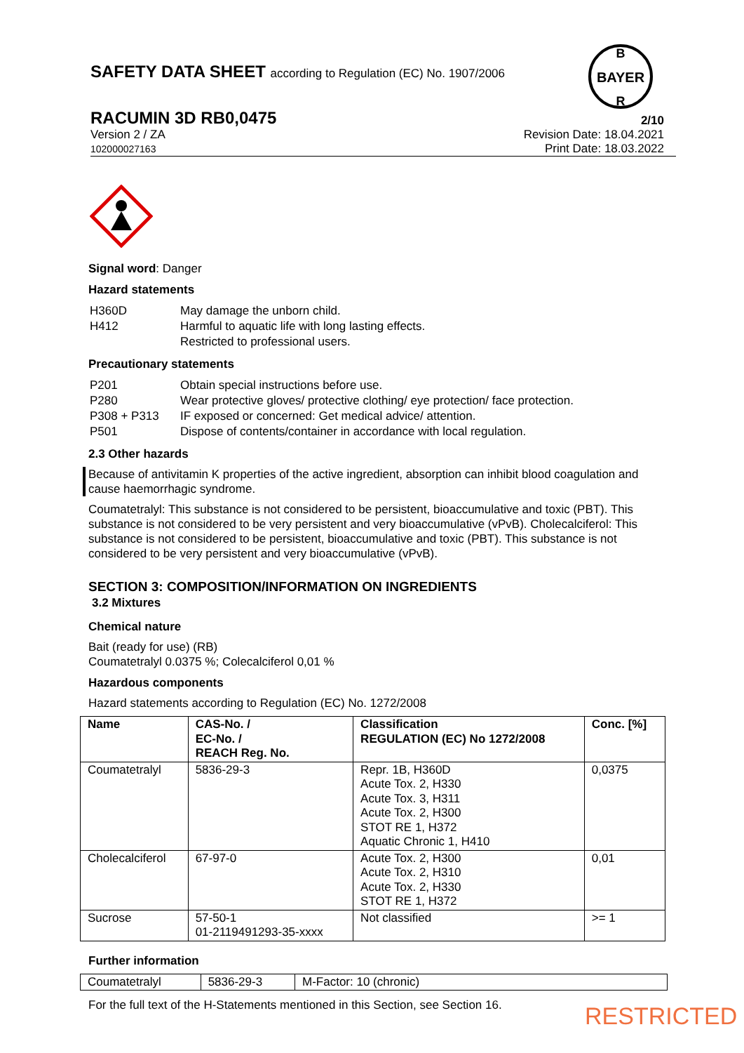SAFETY DATA SHEET according to Regulation (EC) No. 1907/2006
BAYER
B
R
RACUMIN 3D RB0,0475 2/10
Version 2 / ZA
102000027163
Revision Date: 18.04.2021
Print Date: 18.03.2022
Signal word: Danger
Hazard statements
| H360D | May damage the unborn child. |
| H412 | Harmful to aquatic life with long lasting effects. |
| | Restricted to professional users. |
Precautionary statements
| P201 | Obtain special instructions before use. |
| P280 | Wear protective gloves/ protective clothing/ eye protection/ face protection. |
| P308 + P313 | IF exposed or concerned: Get medical advice/ attention. |
| P501 | Dispose of contents/container in accordance with local regulation. |
2.3 Other hazards
Because of antivitamin K properties of the active ingredient, absorption can inhibit blood coagulation and cause haemorrhagic syndrome.
Coumatetralyl: This substance is not considered to be persistent, bioaccumulative and toxic (PBT). This substance is not considered to be very persistent and very bioaccumulative (vPvB). Cholecalciferol: This substance is not considered to be persistent, bioaccumulative and toxic (PBT). This substance is not considered to be very persistent and very bioaccumulative (vPvB).
SECTION 3: COMPOSITION/INFORMATION ON INGREDIENTS
3.2 Mixtures
Chemical nature
Bait (ready for use) (RB)
Coumatetralyl 0.0375 %; Colecalciferol 0,01 %
Hazardous components
Hazard statements according to Regulation (EC) No. 1272/2008
| Name | CAS-No. / EC-No. / REACH Reg. No. | Classification REGULATION (EC) No 1272/2008 | Conc. [%] |
| --- | --- | --- | --- |
| Coumatetralyl | 5836-29-3 | Repr. 1B, H360D Acute Tox. 2, H330 Acute Tox. 3, H311 Acute Tox. 2, H300 STOT RE 1, H372 Aquatic Chronic 1, H410 | 0,0375 |
| Cholecalciferol | 67-97-0 | Acute Tox. 2, H300 Acute Tox. 2, H310 Acute Tox. 2, H330 STOT RE 1, H372 | 0,01 |
| Sucrose | 57-50-1 01-2119491293-35-xxxx | Not classified | >= 1 |
Further information
| Coumatetralyl | 5836-29-3 | M-Factor: 10 (chronic) |
For the full text of the H-Statements mentioned in this Section, see Section 16.
RESTRICTED